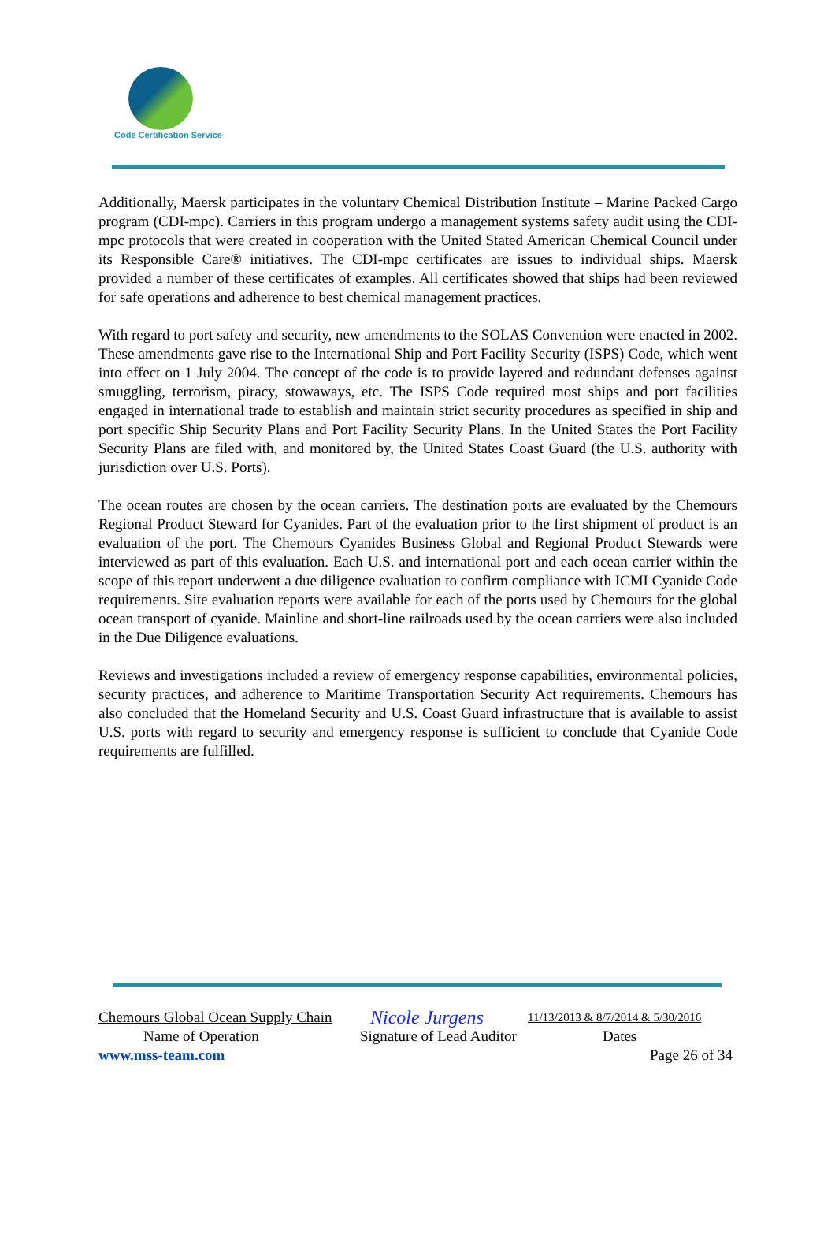Code Certification Service
Additionally, Maersk participates in the voluntary Chemical Distribution Institute – Marine Packed Cargo program (CDI-mpc). Carriers in this program undergo a management systems safety audit using the CDI-mpc protocols that were created in cooperation with the United Stated American Chemical Council under its Responsible Care® initiatives. The CDI-mpc certificates are issues to individual ships. Maersk provided a number of these certificates of examples. All certificates showed that ships had been reviewed for safe operations and adherence to best chemical management practices.
With regard to port safety and security, new amendments to the SOLAS Convention were enacted in 2002. These amendments gave rise to the International Ship and Port Facility Security (ISPS) Code, which went into effect on 1 July 2004. The concept of the code is to provide layered and redundant defenses against smuggling, terrorism, piracy, stowaways, etc. The ISPS Code required most ships and port facilities engaged in international trade to establish and maintain strict security procedures as specified in ship and port specific Ship Security Plans and Port Facility Security Plans. In the United States the Port Facility Security Plans are filed with, and monitored by, the United States Coast Guard (the U.S. authority with jurisdiction over U.S. Ports).
The ocean routes are chosen by the ocean carriers. The destination ports are evaluated by the Chemours Regional Product Steward for Cyanides. Part of the evaluation prior to the first shipment of product is an evaluation of the port. The Chemours Cyanides Business Global and Regional Product Stewards were interviewed as part of this evaluation. Each U.S. and international port and each ocean carrier within the scope of this report underwent a due diligence evaluation to confirm compliance with ICMI Cyanide Code requirements. Site evaluation reports were available for each of the ports used by Chemours for the global ocean transport of cyanide. Mainline and short-line railroads used by the ocean carriers were also included in the Due Diligence evaluations.
Reviews and investigations included a review of emergency response capabilities, environmental policies, security practices, and adherence to Maritime Transportation Security Act requirements. Chemours has also concluded that the Homeland Security and U.S. Coast Guard infrastructure that is available to assist U.S. ports with regard to security and emergency response is sufficient to conclude that Cyanide Code requirements are fulfilled.
Chemours Global Ocean Supply Chain Nicole Jurgens 11/13/2013 & 8/7/2014 & 5/30/2016
Name of Operation Signature of Lead Auditor Dates
www.mss-team.com Page 26 of 34